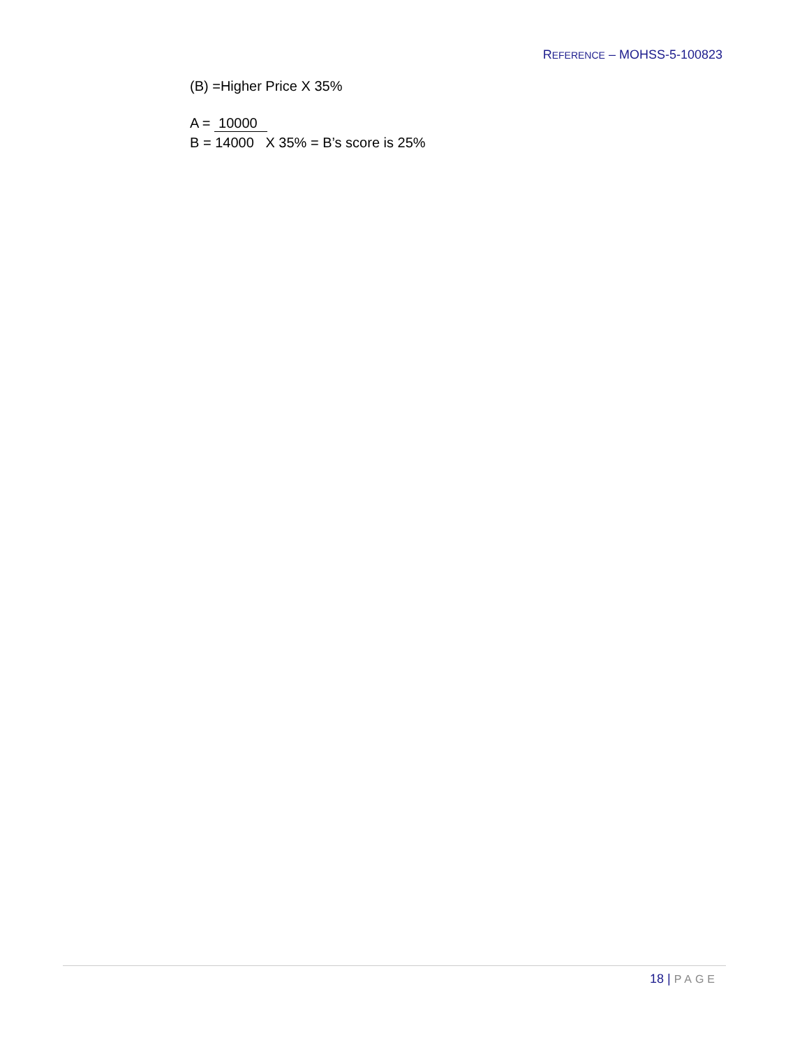REFERENCE – MOHSS-5-100823
(B) =Higher Price X 35%
A = 10000
B = 14000 X 35% = B’s score is 25%
18 | PAGE